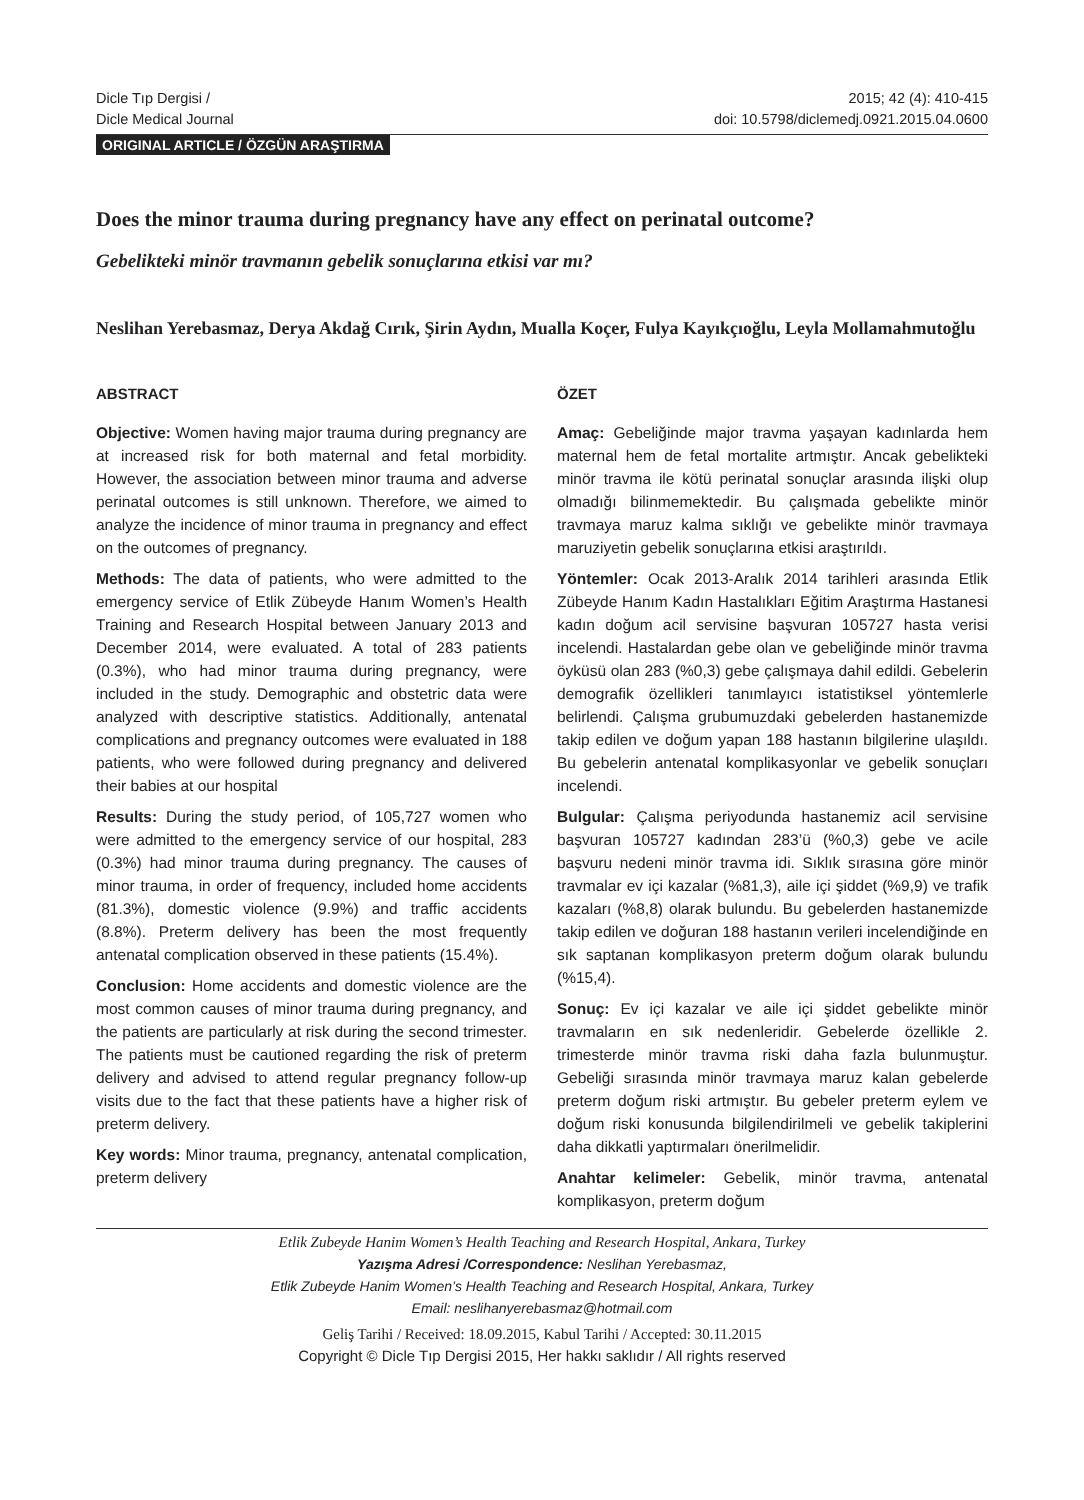Dicle Tıp Dergisi /
Dicle Medical Journal
2015; 42 (4): 410-415
doi: 10.5798/diclemedj.0921.2015.04.0600
ORIGINAL ARTICLE / ÖZGÜN ARAŞTIRMA
Does the minor trauma during pregnancy have any effect on perinatal outcome?
Gebelikteki minör travmanın gebelik sonuçlarına etkisi var mı?
Neslihan Yerebasmaz, Derya Akdağ Cırık, Şirin Aydın, Mualla Koçer, Fulya Kayıkçıoğlu, Leyla Mollamahmutoğlu
ABSTRACT
Objective: Women having major trauma during pregnancy are at increased risk for both maternal and fetal morbidity. However, the association between minor trauma and adverse perinatal outcomes is still unknown. Therefore, we aimed to analyze the incidence of minor trauma in pregnancy and effect on the outcomes of pregnancy.
Methods: The data of patients, who were admitted to the emergency service of Etlik Zübeyde Hanım Women’s Health Training and Research Hospital between January 2013 and December 2014, were evaluated. A total of 283 patients (0.3%), who had minor trauma during pregnancy, were included in the study. Demographic and obstetric data were analyzed with descriptive statistics. Additionally, antenatal complications and pregnancy outcomes were evaluated in 188 patients, who were followed during pregnancy and delivered their babies at our hospital
Results: During the study period, of 105,727 women who were admitted to the emergency service of our hospital, 283 (0.3%) had minor trauma during pregnancy. The causes of minor trauma, in order of frequency, included home accidents (81.3%), domestic violence (9.9%) and traffic accidents (8.8%). Preterm delivery has been the most frequently antenatal complication observed in these patients (15.4%).
Conclusion: Home accidents and domestic violence are the most common causes of minor trauma during pregnancy, and the patients are particularly at risk during the second trimester. The patients must be cautioned regarding the risk of preterm delivery and advised to attend regular pregnancy follow-up visits due to the fact that these patients have a higher risk of preterm delivery.
Key words: Minor trauma, pregnancy, antenatal complication, preterm delivery
ÖZET
Amaç: Gebeliğinde major travma yaşayan kadınlarda hem maternal hem de fetal mortalite artmıştır. Ancak gebelikteki minör travma ile kötü perinatal sonuçlar arasında ilişki olup olmadığı bilinmemektedir. Bu çalışmada gebelikte minör travmaya maruz kalma sıklığı ve gebelikte minör travmaya maruziyetin gebelik sonuçlarına etkisi araştırıldı.
Yöntemler: Ocak 2013-Aralık 2014 tarihleri arasında Etlik Zübeyde Hanım Kadın Hastalıkları Eğitim Araştırma Hastanesi kadın doğum acil servisine başvuran 105727 hasta verisi incelendi. Hastalardan gebe olan ve gebeliğinde minör travma öyküsü olan 283 (%0,3) gebe çalışmaya dahil edildi. Gebelerin demografik özellikleri tanımlayıcı istatistiksel yöntemlerle belirlendi. Çalışma grubumuzdaki gebelerden hastanemizde takip edilen ve doğum yapan 188 hastanın bilgilerine ulaşıldı. Bu gebelerin antenatal komplikasyonlar ve gebelik sonuçları incelendi.
Bulgular: Çalışma periyodunda hastanemiz acil servisine başvuran 105727 kadından 283’ü (%0,3) gebe ve acile başvuru nedeni minör travma idi. Sıklık sırasına göre minör travmalar ev içi kazalar (%81,3), aile içi şiddet (%9,9) ve trafik kazaları (%8,8) olarak bulundu. Bu gebelerden hastanemizde takip edilen ve doğuran 188 hastanın verileri incelendiğinde en sık saptanan komplikasyon preterm doğum olarak bulundu (%15,4).
Sonuç: Ev içi kazalar ve aile içi şiddet gebelikte minör travmaların en sık nedenleridir. Gebelerde özellikle 2. trimesterde minör travma riski daha fazla bulunmuştur. Gebeliği sırasında minör travmaya maruz kalan gebelerde preterm doğum riski artmıştır. Bu gebeler preterm eylem ve doğum riski konusunda bilgilendirilmeli ve gebelik takiplerini daha dikkatli yaptırmaları önerilmelidir.
Anahtar kelimeler: Gebelik, minör travma, antenatal komplikasyon, preterm doğum
Etlik Zubeyde Hanim Women’s Health Teaching and Research Hospital, Ankara, Turkey
Yazışma Adresi /Correspondence: Neslihan Yerebasmaz,
Etlik Zubeyde Hanim Women’s Health Teaching and Research Hospital, Ankara, Turkey
Email: neslihanyerebasmaz@hotmail.com
Geliş Tarihi / Received: 18.09.2015, Kabul Tarihi / Accepted: 30.11.2015
Copyright © Dicle Tıp Dergisi 2015, Her hakkı saklıdır / All rights reserved